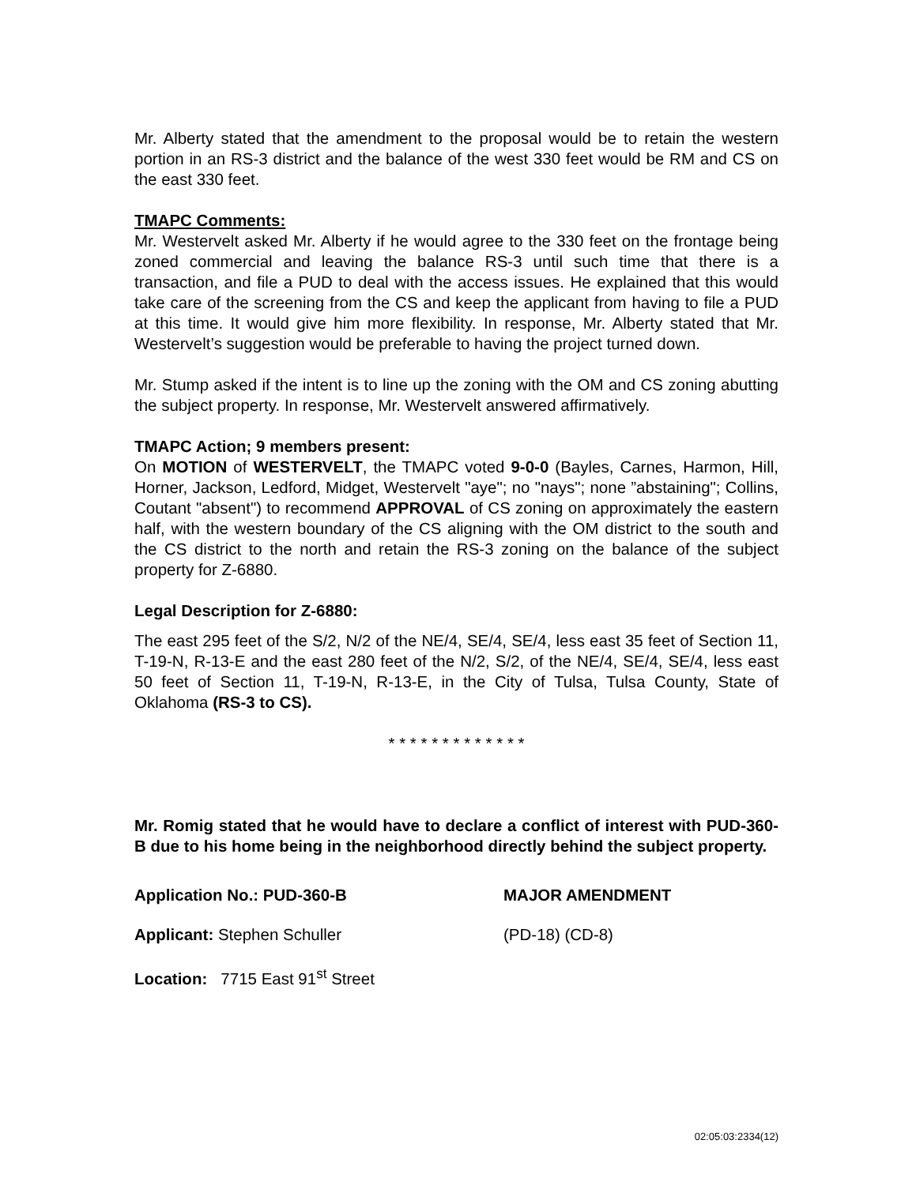Mr. Alberty stated that the amendment to the proposal would be to retain the western portion in an RS-3 district and the balance of the west 330 feet would be RM and CS on the east 330 feet.
TMAPC Comments:
Mr. Westervelt asked Mr. Alberty if he would agree to the 330 feet on the frontage being zoned commercial and leaving the balance RS-3 until such time that there is a transaction, and file a PUD to deal with the access issues. He explained that this would take care of the screening from the CS and keep the applicant from having to file a PUD at this time. It would give him more flexibility. In response, Mr. Alberty stated that Mr. Westervelt’s suggestion would be preferable to having the project turned down.
Mr. Stump asked if the intent is to line up the zoning with the OM and CS zoning abutting the subject property. In response, Mr. Westervelt answered affirmatively.
TMAPC Action; 9 members present:
On MOTION of WESTERVELT, the TMAPC voted 9-0-0 (Bayles, Carnes, Harmon, Hill, Horner, Jackson, Ledford, Midget, Westervelt "aye"; no "nays"; none ”abstaining"; Collins, Coutant "absent") to recommend APPROVAL of CS zoning on approximately the eastern half, with the western boundary of the CS aligning with the OM district to the south and the CS district to the north and retain the RS-3 zoning on the balance of the subject property for Z-6880.
Legal Description for Z-6880:
The east 295 feet of the S/2, N/2 of the NE/4, SE/4, SE/4, less east 35 feet of Section 11, T-19-N, R-13-E and the east 280 feet of the N/2, S/2, of the NE/4, SE/4, SE/4, less east 50 feet of Section 11, T-19-N, R-13-E, in the City of Tulsa, Tulsa County, State of Oklahoma (RS-3 to CS).
* * * * * * * * * * * * *
Mr. Romig stated that he would have to declare a conflict of interest with PUD-360-B due to his home being in the neighborhood directly behind the subject property.
Application No.: PUD-360-B MAJOR AMENDMENT
Applicant: Stephen Schuller (PD-18) (CD-8)
Location: 7715 East 91<sup>st</sup> Street
02:05:03:2334(12)